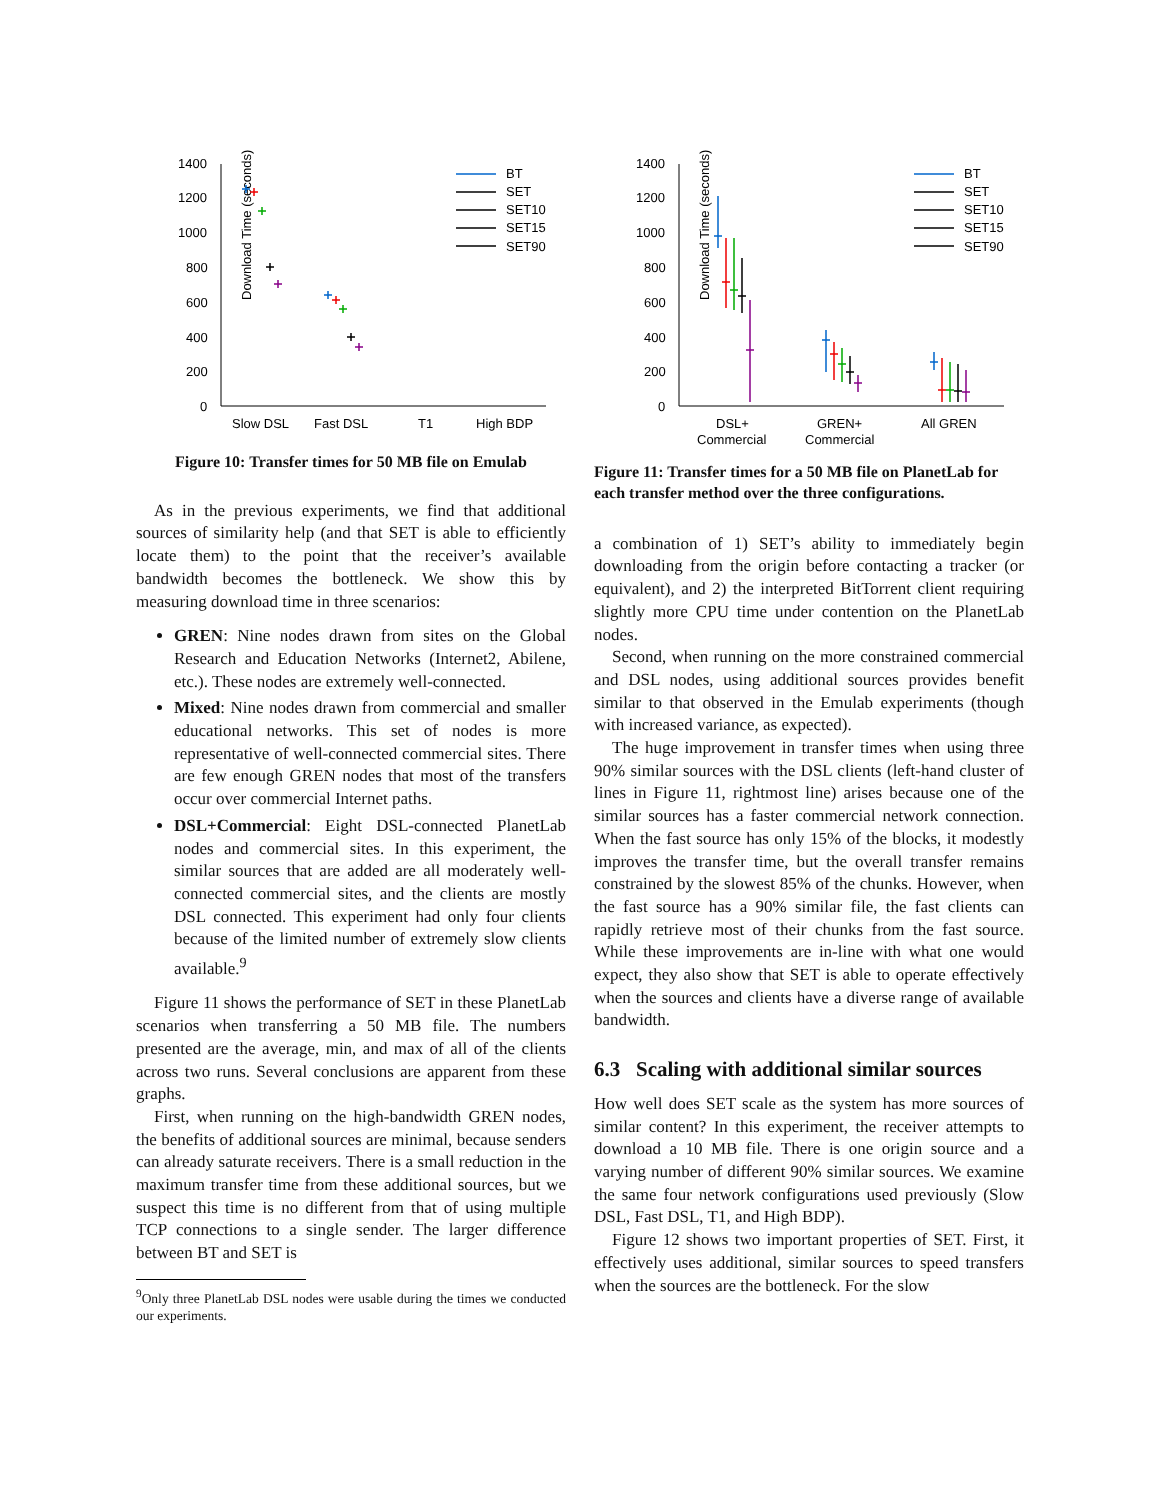Download Time (seconds)
1400
1200
1000
800
600
400
200
0
Slow DSL
Fast DSL
T1
High BDP
BT
SET
SET10
SET15
SET90
Figure 10: Transfer times for 50 MB file on Emulab
As in the previous experiments, we find that additional sources of similarity help (and that SET is able to efficiently locate them) to the point that the receiver’s available bandwidth becomes the bottleneck. We show this by measuring download time in three scenarios:
GREN: Nine nodes drawn from sites on the Global Research and Education Networks (Internet2, Abilene, etc.). These nodes are extremely well-connected.
Mixed: Nine nodes drawn from commercial and smaller educational networks. This set of nodes is more representative of well-connected commercial sites. There are few enough GREN nodes that most of the transfers occur over commercial Internet paths.
DSL+Commercial: Eight DSL-connected PlanetLab nodes and commercial sites. In this experiment, the similar sources that are added are all moderately well-connected commercial sites, and the clients are mostly DSL connected. This experiment had only four clients because of the limited number of extremely slow clients available.<sup>9</sup>
Figure 11 shows the performance of SET in these PlanetLab scenarios when transferring a 50 MB file. The numbers presented are the average, min, and max of all of the clients across two runs. Several conclusions are apparent from these graphs.
First, when running on the high-bandwidth GREN nodes, the benefits of additional sources are minimal, because senders can already saturate receivers. There is a small reduction in the maximum transfer time from these additional sources, but we suspect this time is no different from that of using multiple TCP connections to a single sender. The larger difference between BT and SET is
<sup>9</sup> Only three PlanetLab DSL nodes were usable during the times we conducted our experiments.
Download Time (seconds)
1400
1200
1000
800
600
400
200
0
DSL+
Commercial
GREN+
Commercial
All GREN
BT
SET
SET10
SET15
SET90
Figure 11: Transfer times for a 50 MB file on PlanetLab for each transfer method over the three configurations.
a combination of 1) SET’s ability to immediately begin downloading from the origin before contacting a tracker (or equivalent), and 2) the interpreted BitTorrent client requiring slightly more CPU time under contention on the PlanetLab nodes.
Second, when running on the more constrained commercial and DSL nodes, using additional sources provides benefit similar to that observed in the Emulab experiments (though with increased variance, as expected).
The huge improvement in transfer times when using three 90% similar sources with the DSL clients (left-hand cluster of lines in Figure 11, rightmost line) arises because one of the similar sources has a faster commercial network connection. When the fast source has only 15% of the blocks, it modestly improves the transfer time, but the overall transfer remains constrained by the slowest 85% of the chunks. However, when the fast source has a 90% similar file, the fast clients can rapidly retrieve most of their chunks from the fast source. While these improvements are in-line with what one would expect, they also show that SET is able to operate effectively when the sources and clients have a diverse range of available bandwidth.
6.3 Scaling with additional similar sources
How well does SET scale as the system has more sources of similar content? In this experiment, the receiver attempts to download a 10 MB file. There is one origin source and a varying number of different 90% similar sources. We examine the same four network configurations used previously (Slow DSL, Fast DSL, T1, and High BDP).
Figure 12 shows two important properties of SET. First, it effectively uses additional, similar sources to speed transfers when the sources are the bottleneck. For the slow